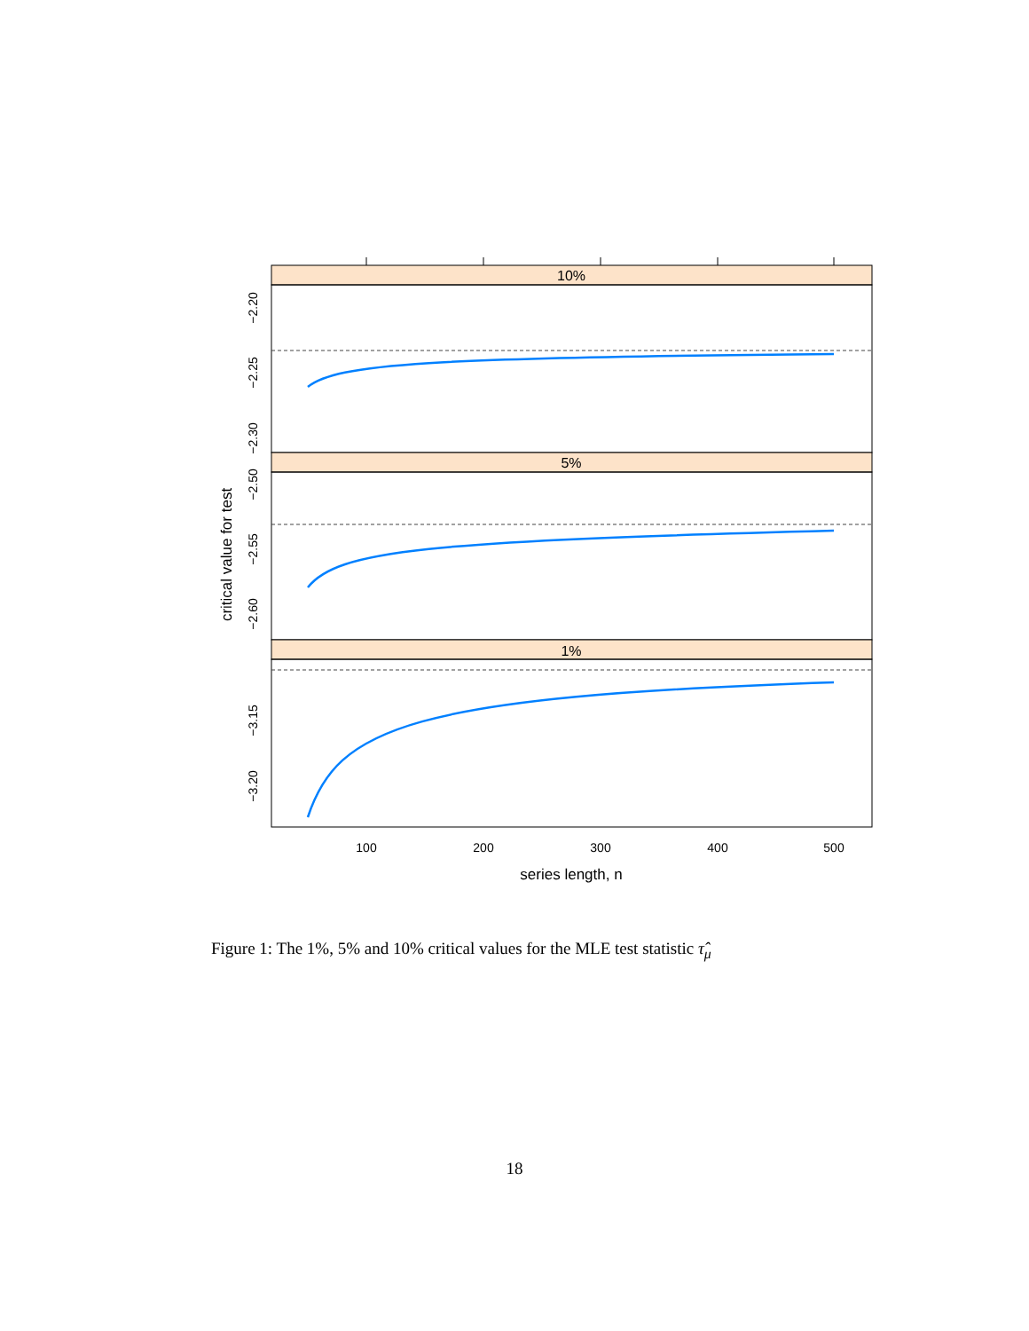10%
5%
1%
−2.20
−2.25
−2.30
−2.50
−2.55
−2.60
−3.15
−3.20
100
200
300
400
500
series length, n
critical value for test
Figure 1: The 1%, 5% and 10% critical values for the MLE test statistic τ̂<sub>μ</sub>
18